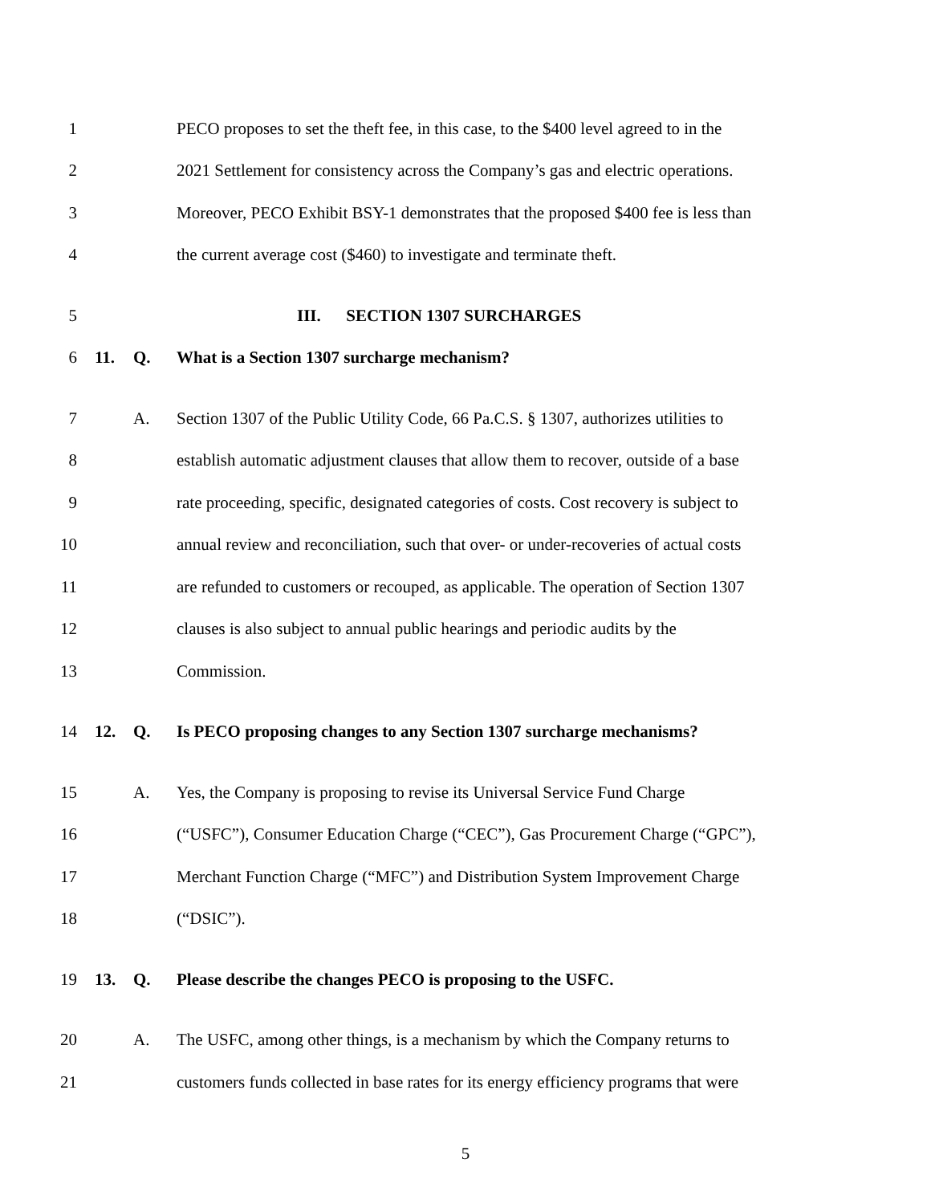1 PECO proposes to set the theft fee, in this case, to the $400 level agreed to in the
2 2021 Settlement for consistency across the Company’s gas and electric operations.
3 Moreover, PECO Exhibit BSY-1 demonstrates that the proposed $400 fee is less than
4 the current average cost ($460) to investigate and terminate theft.
5 III. SECTION 1307 SURCHARGES
6 11. Q. What is a Section 1307 surcharge mechanism?
7 A. Section 1307 of the Public Utility Code, 66 Pa.C.S. § 1307, authorizes utilities to
8 establish automatic adjustment clauses that allow them to recover, outside of a base
9 rate proceeding, specific, designated categories of costs. Cost recovery is subject to
10 annual review and reconciliation, such that over- or under-recoveries of actual costs
11 are refunded to customers or recouped, as applicable. The operation of Section 1307
12 clauses is also subject to annual public hearings and periodic audits by the
13 Commission.
14 12. Q. Is PECO proposing changes to any Section 1307 surcharge mechanisms?
15 A. Yes, the Company is proposing to revise its Universal Service Fund Charge
16 (“USFC”), Consumer Education Charge (“CEC”), Gas Procurement Charge (“GPC”),
17 Merchant Function Charge (“MFC”) and Distribution System Improvement Charge
18 (“DSIC”).
19 13. Q. Please describe the changes PECO is proposing to the USFC.
20 A. The USFC, among other things, is a mechanism by which the Company returns to
21 customers funds collected in base rates for its energy efficiency programs that were
5